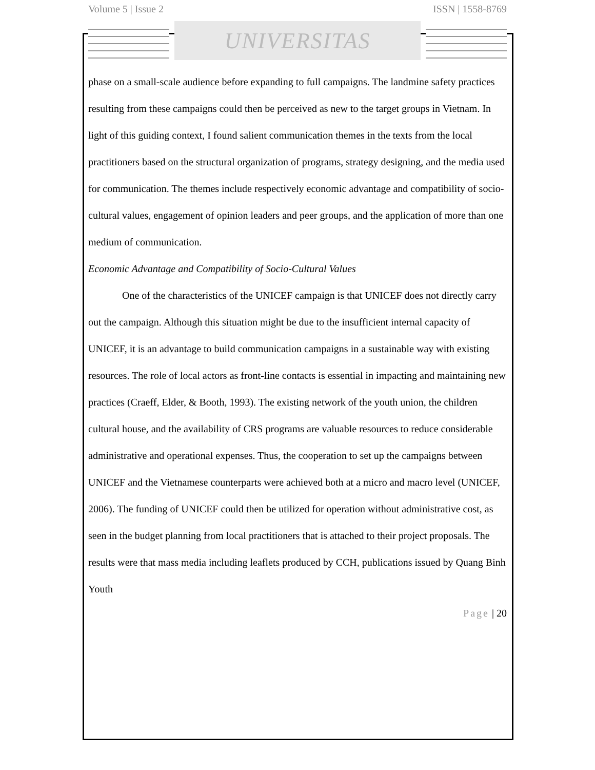Volume 5 | Issue 2 ISSN | 1558-8769
UNIVERSITAS
phase on a small-scale audience before expanding to full campaigns. The landmine safety practices resulting from these campaigns could then be perceived as new to the target groups in Vietnam. In light of this guiding context, I found salient communication themes in the texts from the local practitioners based on the structural organization of programs, strategy designing, and the media used for communication. The themes include respectively economic advantage and compatibility of socio-cultural values, engagement of opinion leaders and peer groups, and the application of more than one medium of communication.
Economic Advantage and Compatibility of Socio-Cultural Values
One of the characteristics of the UNICEF campaign is that UNICEF does not directly carry out the campaign. Although this situation might be due to the insufficient internal capacity of UNICEF, it is an advantage to build communication campaigns in a sustainable way with existing resources. The role of local actors as front-line contacts is essential in impacting and maintaining new practices (Craeff, Elder, & Booth, 1993). The existing network of the youth union, the children cultural house, and the availability of CRS programs are valuable resources to reduce considerable administrative and operational expenses. Thus, the cooperation to set up the campaigns between UNICEF and the Vietnamese counterparts were achieved both at a micro and macro level (UNICEF, 2006). The funding of UNICEF could then be utilized for operation without administrative cost, as seen in the budget planning from local practitioners that is attached to their project proposals. The results were that mass media including leaflets produced by CCH, publications issued by Quang Binh Youth
Page | 20